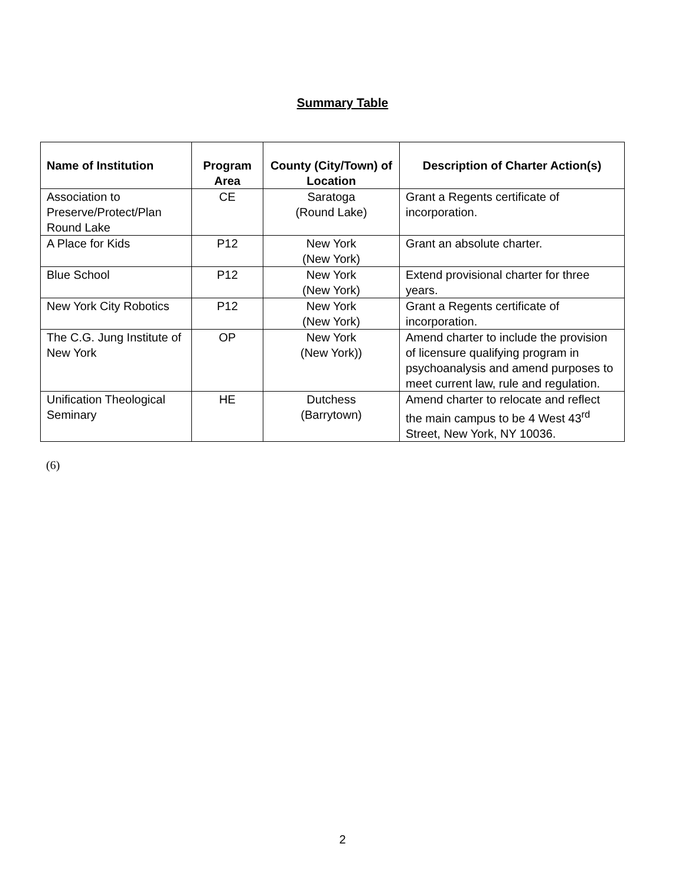Summary Table
| Name of Institution | Program Area | County (City/Town) of Location | Description of Charter Action(s) |
| --- | --- | --- | --- |
| Association to Preserve/Protect/Plan Round Lake | CE | Saratoga (Round Lake) | Grant a Regents certificate of incorporation. |
| A Place for Kids | P12 | New York (New York) | Grant an absolute charter. |
| Blue School | P12 | New York (New York) | Extend provisional charter for three years. |
| New York City Robotics | P12 | New York (New York) | Grant a Regents certificate of incorporation. |
| The C.G. Jung Institute of New York | OP | New York (New York)) | Amend charter to include the provision of licensure qualifying program in psychoanalysis and amend purposes to meet current law, rule and regulation. |
| Unification Theological Seminary | HE | Dutchess (Barrytown) | Amend charter to relocate and reflect the main campus to be 4 West 43<sup>rd</sup> Street, New York, NY 10036. |
(6)
2